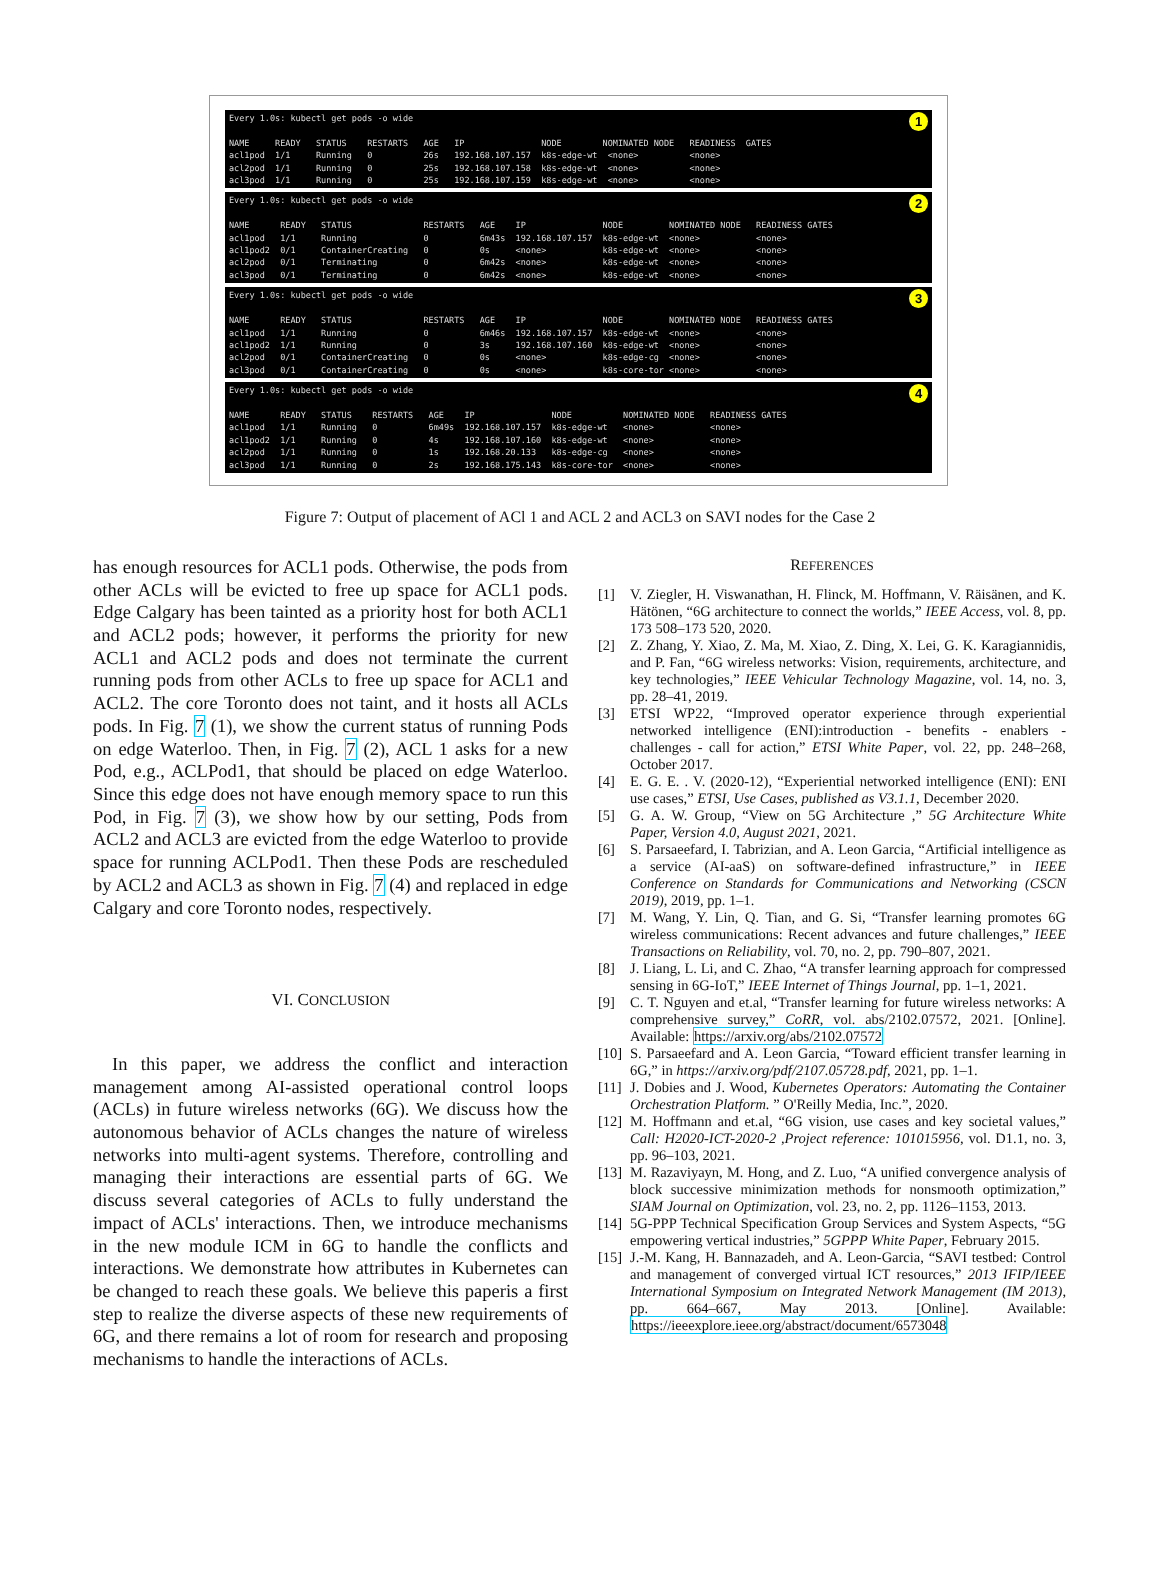1 Every 1.0s: kubectl get pods -o wide NAME READY STATUS RESTARTS AGE IP NODE NOMINATED NODE READINESS GATES acl1pod 1/1 Running 0 26s 192.168.107.157 k8s-edge-wt <none> <none> acl2pod 1/1 Running 0 25s 192.168.107.158 k8s-edge-wt <none> <none> acl3pod 1/1 Running 0 25s 192.168.107.159 k8s-edge-wt <none> <none>
2 Every 1.0s: kubectl get pods -o wide NAME READY STATUS RESTARTS AGE IP NODE NOMINATED NODE READINESS GATES acl1pod 1/1 Running 0 6m43s 192.168.107.157 k8s-edge-wt <none> <none> acl1pod2 0/1 ContainerCreating 0 0s <none> k8s-edge-wt <none> <none> acl2pod 0/1 Terminating 0 6m42s <none> k8s-edge-wt <none> <none> acl3pod 0/1 Terminating 0 6m42s <none> k8s-edge-wt <none> <none>
3 Every 1.0s: kubectl get pods -o wide NAME READY STATUS RESTARTS AGE IP NODE NOMINATED NODE READINESS GATES acl1pod 1/1 Running 0 6m46s 192.168.107.157 k8s-edge-wt <none> <none> acl1pod2 1/1 Running 0 3s 192.168.107.160 k8s-edge-wt <none> <none> acl2pod 0/1 ContainerCreating 0 0s <none> k8s-edge-cg <none> <none> acl3pod 0/1 ContainerCreating 0 0s <none> k8s-core-tor <none> <none>
4 Every 1.0s: kubectl get pods -o wide NAME READY STATUS RESTARTS AGE IP NODE NOMINATED NODE READINESS GATES acl1pod 1/1 Running 0 6m49s 192.168.107.157 k8s-edge-wt <none> <none> acl1pod2 1/1 Running 0 4s 192.168.107.160 k8s-edge-wt <none> <none> acl2pod 1/1 Running 0 1s 192.168.20.133 k8s-edge-cg <none> <none> acl3pod 1/1 Running 0 2s 192.168.175.143 k8s-core-tor <none> <none>
Figure 7: Output of placement of ACl 1 and ACL 2 and ACL3 on SAVI nodes for the Case 2
has enough resources for ACL1 pods. Otherwise, the pods from other ACLs will be evicted to free up space for ACL1 pods. Edge Calgary has been tainted as a priority host for both ACL1 and ACL2 pods; however, it performs the priority for new ACL1 and ACL2 pods and does not terminate the current running pods from other ACLs to free up space for ACL1 and ACL2. The core Toronto does not taint, and it hosts all ACLs pods. In Fig. 7 (1), we show the current status of running Pods on edge Waterloo. Then, in Fig. 7 (2), ACL 1 asks for a new Pod, e.g., ACLPod1, that should be placed on edge Waterloo. Since this edge does not have enough memory space to run this Pod, in Fig. 7 (3), we show how by our setting, Pods from ACL2 and ACL3 are evicted from the edge Waterloo to provide space for running ACLPod1. Then these Pods are rescheduled by ACL2 and ACL3 as shown in Fig. 7 (4) and replaced in edge Calgary and core Toronto nodes, respectively.
VI. CONCLUSION
In this paper, we address the conflict and interaction management among AI-assisted operational control loops (ACLs) in future wireless networks (6G). We discuss how the autonomous behavior of ACLs changes the nature of wireless networks into multi-agent systems. Therefore, controlling and managing their interactions are essential parts of 6G. We discuss several categories of ACLs to fully understand the impact of ACLs' interactions. Then, we introduce mechanisms in the new module ICM in 6G to handle the conflicts and interactions. We demonstrate how attributes in Kubernetes can be changed to reach these goals. We believe this paperis a first step to realize the diverse aspects of these new requirements of 6G, and there remains a lot of room for research and proposing mechanisms to handle the interactions of ACLs.
REFERENCES
[1] V. Ziegler, H. Viswanathan, H. Flinck, M. Hoffmann, V. Räisänen, and K. Hätönen, “6G architecture to connect the worlds,” IEEE Access, vol. 8, pp. 173 508–173 520, 2020.
[2] Z. Zhang, Y. Xiao, Z. Ma, M. Xiao, Z. Ding, X. Lei, G. K. Karagiannidis, and P. Fan, “6G wireless networks: Vision, requirements, architecture, and key technologies,” IEEE Vehicular Technology Magazine, vol. 14, no. 3, pp. 28–41, 2019.
[3] ETSI WP22, “Improved operator experience through experiential networked intelligence (ENI):introduction - benefits - enablers - challenges - call for action,” ETSI White Paper, vol. 22, pp. 248–268, October 2017.
[4] E. G. E. . V. (2020-12), “Experiential networked intelligence (ENI): ENI use cases,” ETSI, Use Cases, published as V3.1.1, December 2020.
[5] G. A. W. Group, “View on 5G Architecture ,” 5G Architecture White Paper, Version 4.0, August 2021, 2021.
[6] S. Parsaeefard, I. Tabrizian, and A. Leon Garcia, “Artificial intelligence as a service (AI-aaS) on software-defined infrastructure,” in IEEE Conference on Standards for Communications and Networking (CSCN 2019), 2019, pp. 1–1.
[7] M. Wang, Y. Lin, Q. Tian, and G. Si, “Transfer learning promotes 6G wireless communications: Recent advances and future challenges,” IEEE Transactions on Reliability, vol. 70, no. 2, pp. 790–807, 2021.
[8] J. Liang, L. Li, and C. Zhao, “A transfer learning approach for compressed sensing in 6G-IoT,” IEEE Internet of Things Journal, pp. 1–1, 2021.
[9] C. T. Nguyen and et.al, “Transfer learning for future wireless networks: A comprehensive survey,” CoRR, vol. abs/2102.07572, 2021. [Online]. Available: https://arxiv.org/abs/2102.07572
[10] S. Parsaeefard and A. Leon Garcia, “Toward efficient transfer learning in 6G,” in https://arxiv.org/pdf/2107.05728.pdf, 2021, pp. 1–1.
[11] J. Dobies and J. Wood, Kubernetes Operators: Automating the Container Orchestration Platform. ” O'Reilly Media, Inc.”, 2020.
[12] M. Hoffmann and et.al, “6G vision, use cases and key societal values,” Call: H2020-ICT-2020-2 ,Project reference: 101015956, vol. D1.1, no. 3, pp. 96–103, 2021.
[13] M. Razaviyayn, M. Hong, and Z. Luo, “A unified convergence analysis of block successive minimization methods for nonsmooth optimization,” SIAM Journal on Optimization, vol. 23, no. 2, pp. 1126–1153, 2013.
[14] 5G-PPP Technical Specification Group Services and System Aspects, “5G empowering vertical industries,” 5GPPP White Paper, February 2015.
[15] J.-M. Kang, H. Bannazadeh, and A. Leon-Garcia, “SAVI testbed: Control and management of converged virtual ICT resources,” 2013 IFIP/IEEE International Symposium on Integrated Network Management (IM 2013), pp. 664–667, May 2013. [Online]. Available: https://ieeexplore.ieee.org/abstract/document/6573048